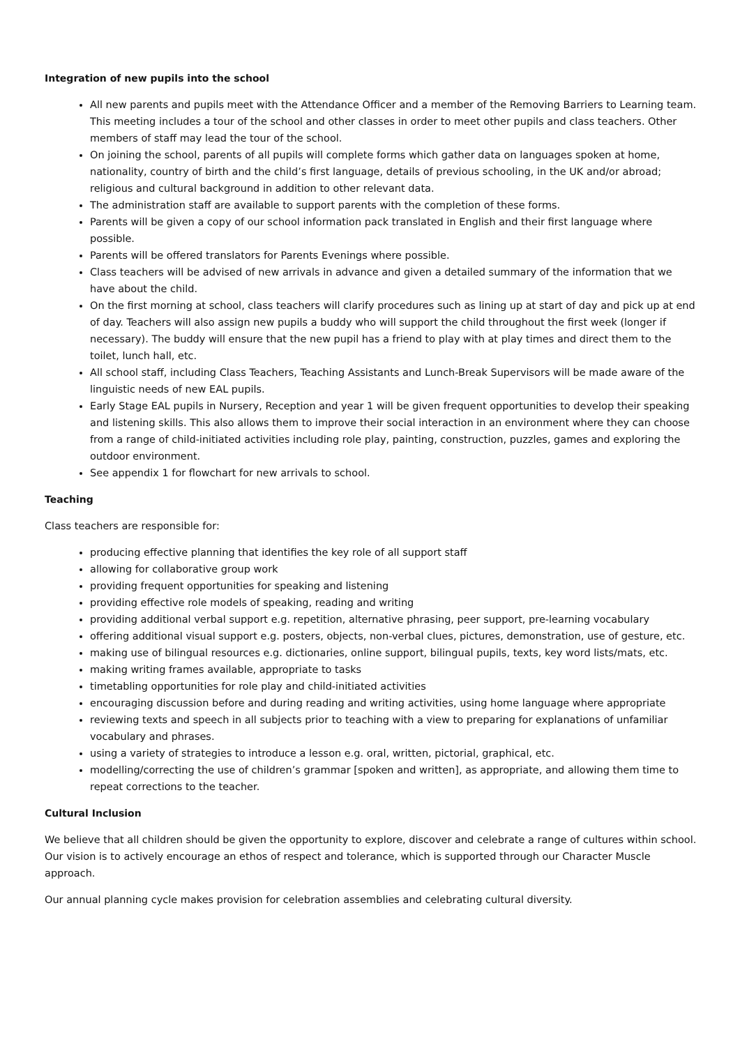Integration of new pupils into the school
All new parents and pupils meet with the Attendance Officer and a member of the Removing Barriers to Learning team. This meeting includes a tour of the school and other classes in order to meet other pupils and class teachers. Other members of staff may lead the tour of the school.
On joining the school, parents of all pupils will complete forms which gather data on languages spoken at home, nationality, country of birth and the child’s first language, details of previous schooling, in the UK and/or abroad; religious and cultural background in addition to other relevant data.
The administration staff are available to support parents with the completion of these forms.
Parents will be given a copy of our school information pack translated in English and their first language where possible.
Parents will be offered translators for Parents Evenings where possible.
Class teachers will be advised of new arrivals in advance and given a detailed summary of the information that we have about the child.
On the first morning at school, class teachers will clarify procedures such as lining up at start of day and pick up at end of day. Teachers will also assign new pupils a buddy who will support the child throughout the first week (longer if necessary). The buddy will ensure that the new pupil has a friend to play with at play times and direct them to the toilet, lunch hall, etc.
All school staff, including Class Teachers, Teaching Assistants and Lunch-Break Supervisors will be made aware of the linguistic needs of new EAL pupils.
Early Stage EAL pupils in Nursery, Reception and year 1 will be given frequent opportunities to develop their speaking and listening skills. This also allows them to improve their social interaction in an environment where they can choose from a range of child-initiated activities including role play, painting, construction, puzzles, games and exploring the outdoor environment.
See appendix 1 for flowchart for new arrivals to school.
Teaching
Class teachers are responsible for:
producing effective planning that identifies the key role of all support staff
allowing for collaborative group work
providing frequent opportunities for speaking and listening
providing effective role models of speaking, reading and writing
providing additional verbal support e.g. repetition, alternative phrasing, peer support, pre-learning vocabulary
offering additional visual support e.g. posters, objects, non-verbal clues, pictures, demonstration, use of gesture, etc.
making use of bilingual resources e.g. dictionaries, online support, bilingual pupils, texts, key word lists/mats, etc.
making writing frames available, appropriate to tasks
timetabling opportunities for role play and child-initiated activities
encouraging discussion before and during reading and writing activities, using home language where appropriate
reviewing texts and speech in all subjects prior to teaching with a view to preparing for explanations of unfamiliar vocabulary and phrases.
using a variety of strategies to introduce a lesson e.g. oral, written, pictorial, graphical, etc.
modelling/correcting the use of children’s grammar [spoken and written], as appropriate, and allowing them time to repeat corrections to the teacher.
Cultural Inclusion
We believe that all children should be given the opportunity to explore, discover and celebrate a range of cultures within school. Our vision is to actively encourage an ethos of respect and tolerance, which is supported through our Character Muscle approach.
Our annual planning cycle makes provision for celebration assemblies and celebrating cultural diversity.